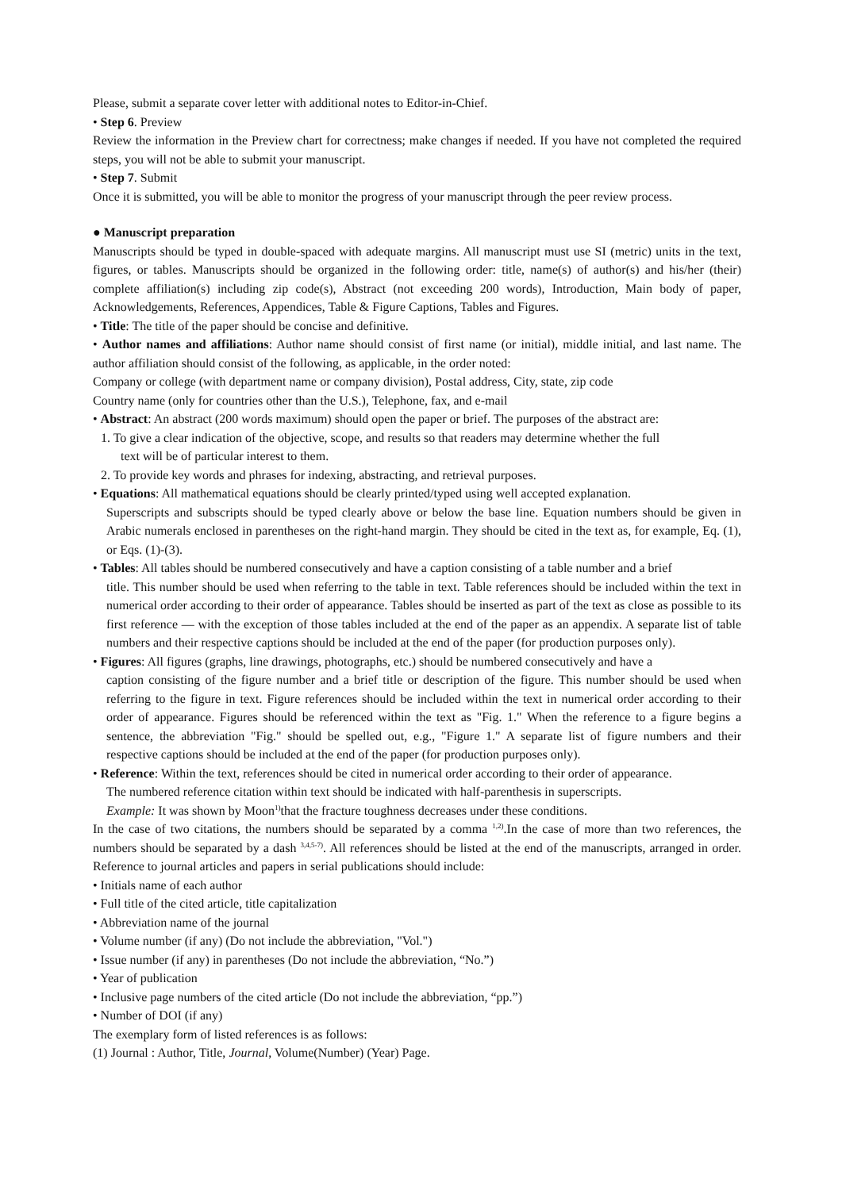Please, submit a separate cover letter with additional notes to Editor-in-Chief.
• Step 6. Preview
Review the information in the Preview chart for correctness; make changes if needed. If you have not completed the required steps, you will not be able to submit your manuscript.
• Step 7. Submit
Once it is submitted, you will be able to monitor the progress of your manuscript through the peer review process.
● Manuscript preparation
Manuscripts should be typed in double-spaced with adequate margins. All manuscript must use SI (metric) units in the text, figures, or tables. Manuscripts should be organized in the following order: title, name(s) of author(s) and his/her (their) complete affiliation(s) including zip code(s), Abstract (not exceeding 200 words), Introduction, Main body of paper, Acknowledgements, References, Appendices, Table & Figure Captions, Tables and Figures.
• Title: The title of the paper should be concise and definitive.
• Author names and affiliations: Author name should consist of first name (or initial), middle initial, and last name. The author affiliation should consist of the following, as applicable, in the order noted:
Company or college (with department name or company division), Postal address, City, state, zip code
Country name (only for countries other than the U.S.), Telephone, fax, and e-mail
• Abstract: An abstract (200 words maximum) should open the paper or brief. The purposes of the abstract are:
1. To give a clear indication of the objective, scope, and results so that readers may determine whether the full
text will be of particular interest to them.
2. To provide key words and phrases for indexing, abstracting, and retrieval purposes.
• Equations: All mathematical equations should be clearly printed/typed using well accepted explanation.
Superscripts and subscripts should be typed clearly above or below the base line. Equation numbers should be given in Arabic numerals enclosed in parentheses on the right-hand margin. They should be cited in the text as, for example, Eq. (1), or Eqs. (1)-(3).
• Tables: All tables should be numbered consecutively and have a caption consisting of a table number and a brief
title. This number should be used when referring to the table in text. Table references should be included within the text in numerical order according to their order of appearance. Tables should be inserted as part of the text as close as possible to its first reference — with the exception of those tables included at the end of the paper as an appendix. A separate list of table numbers and their respective captions should be included at the end of the paper (for production purposes only).
• Figures: All figures (graphs, line drawings, photographs, etc.) should be numbered consecutively and have a
caption consisting of the figure number and a brief title or description of the figure. This number should be used when referring to the figure in text. Figure references should be included within the text in numerical order according to their order of appearance. Figures should be referenced within the text as "Fig. 1." When the reference to a figure begins a sentence, the abbreviation "Fig." should be spelled out, e.g., "Figure 1." A separate list of figure numbers and their respective captions should be included at the end of the paper (for production purposes only).
• Reference: Within the text, references should be cited in numerical order according to their order of appearance.
The numbered reference citation within text should be indicated with half-parenthesis in superscripts.
Example: It was shown by Moon<sup>1)</sup>that the fracture toughness decreases under these conditions.
In the case of two citations, the numbers should be separated by a comma <sup>1,2)</sup>.In the case of more than two references, the numbers should be separated by a dash <sup>3,4,5-7)</sup>. All references should be listed at the end of the manuscripts, arranged in order. Reference to journal articles and papers in serial publications should include:
• Initials name of each author
• Full title of the cited article, title capitalization
• Abbreviation name of the journal
• Volume number (if any) (Do not include the abbreviation, "Vol.")
• Issue number (if any) in parentheses (Do not include the abbreviation, “No.”)
• Year of publication
• Inclusive page numbers of the cited article (Do not include the abbreviation, “pp.”)
• Number of DOI (if any)
The exemplary form of listed references is as follows:
(1) Journal : Author, Title, Journal, Volume(Number) (Year) Page.